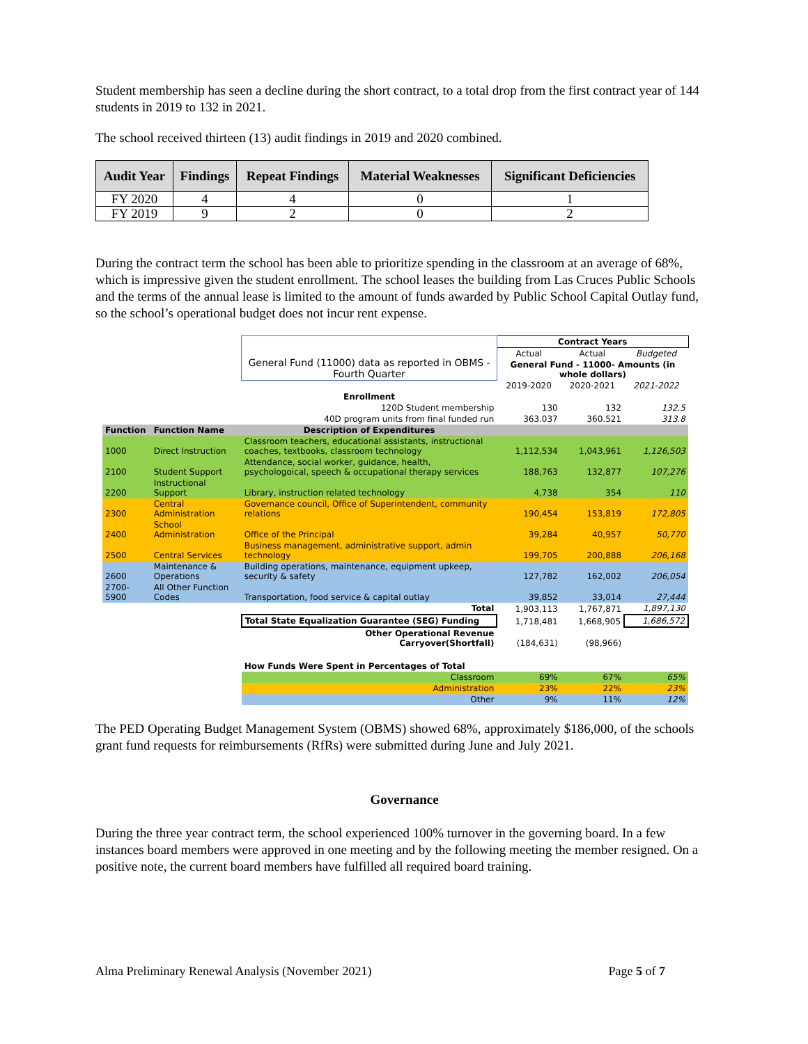Student membership has seen a decline during the short contract, to a total drop from the first contract year of 144 students in 2019 to 132 in 2021.
The school received thirteen (13) audit findings in 2019 and 2020 combined.
| Audit Year | Findings | Repeat Findings | Material Weaknesses | Significant Deficiencies |
| --- | --- | --- | --- | --- |
| FY 2020 | 4 | 4 | 0 | 1 |
| FY 2019 | 9 | 2 | 0 | 2 |
During the contract term the school has been able to prioritize spending in the classroom at an average of 68%, which is impressive given the student enrollment. The school leases the building from Las Cruces Public Schools and the terms of the annual lease is limited to the amount of funds awarded by Public School Capital Outlay fund, so the school’s operational budget does not incur rent expense.
| | | General Fund (11000) data as reported in OBMS - Fourth Quarter | Contract Years | | |
| | | | Actual | Actual | Budgeted |
| | | | General Fund - 11000- Amounts (in whole dollars) | | |
| | | | 2019-2020 | 2020-2021 | 2021-2022 |
| | | Enrollment | | | |
| | | 120D Student membership | 130 | 132 | 132.5 |
| | | 40D program units from final funded run | 363.037 | 360.521 | 313.8 |
| Function | Function Name | Description of Expenditures | | | |
| 1000 | Direct Instruction | Classroom teachers, educational assistants, instructional coaches, textbooks, classroom technology | 1,112,534 | 1,043,961 | 1,126,503 |
| 2100 | Student Support | Attendance, social worker, guidance, health, psychologoical, speech & occupational therapy services | 188,763 | 132,877 | 107,276 |
| 2200 | Instructional Support | Library, instruction related technology | 4,738 | 354 | 110 |
| 2300 | Central Administration | Governance council, Office of Superintendent, community relations | 190,454 | 153,819 | 172,805 |
| 2400 | School Administration | Office of the Principal | 39,284 | 40,957 | 50,770 |
| 2500 | Central Services | Business management, administrative support, admin technology | 199,705 | 200,888 | 206,168 |
| 2600 | Maintenance & Operations | Building operations, maintenance, equipment upkeep, security & safety | 127,782 | 162,002 | 206,054 |
| 2700-5900 | All Other Function Codes | Transportation, food service & capital outlay | 39,852 | 33,014 | 27,444 |
| | | Total | 1,903,113 | 1,767,871 | 1,897,130 |
| | | Total State Equalization Guarantee (SEG) Funding | 1,718,481 | 1,668,905 | 1,686,572 |
| | | Other Operational Revenue Carryover(Shortfall) | (184,631) | (98,966) | |
| | | How Funds Were Spent in Percentages of Total | | | |
| | | Classroom | 69% | 67% | 65% |
| | | Administration | 23% | 22% | 23% |
| | | Other | 9% | 11% | 12% |
The PED Operating Budget Management System (OBMS) showed 68%, approximately $186,000, of the schools grant fund requests for reimbursements (RfRs) were submitted during June and July 2021.
Governance
During the three year contract term, the school experienced 100% turnover in the governing board. In a few instances board members were approved in one meeting and by the following meeting the member resigned. On a positive note, the current board members have fulfilled all required board training.
Alma Preliminary Renewal Analysis (November 2021) Page 5 of 7